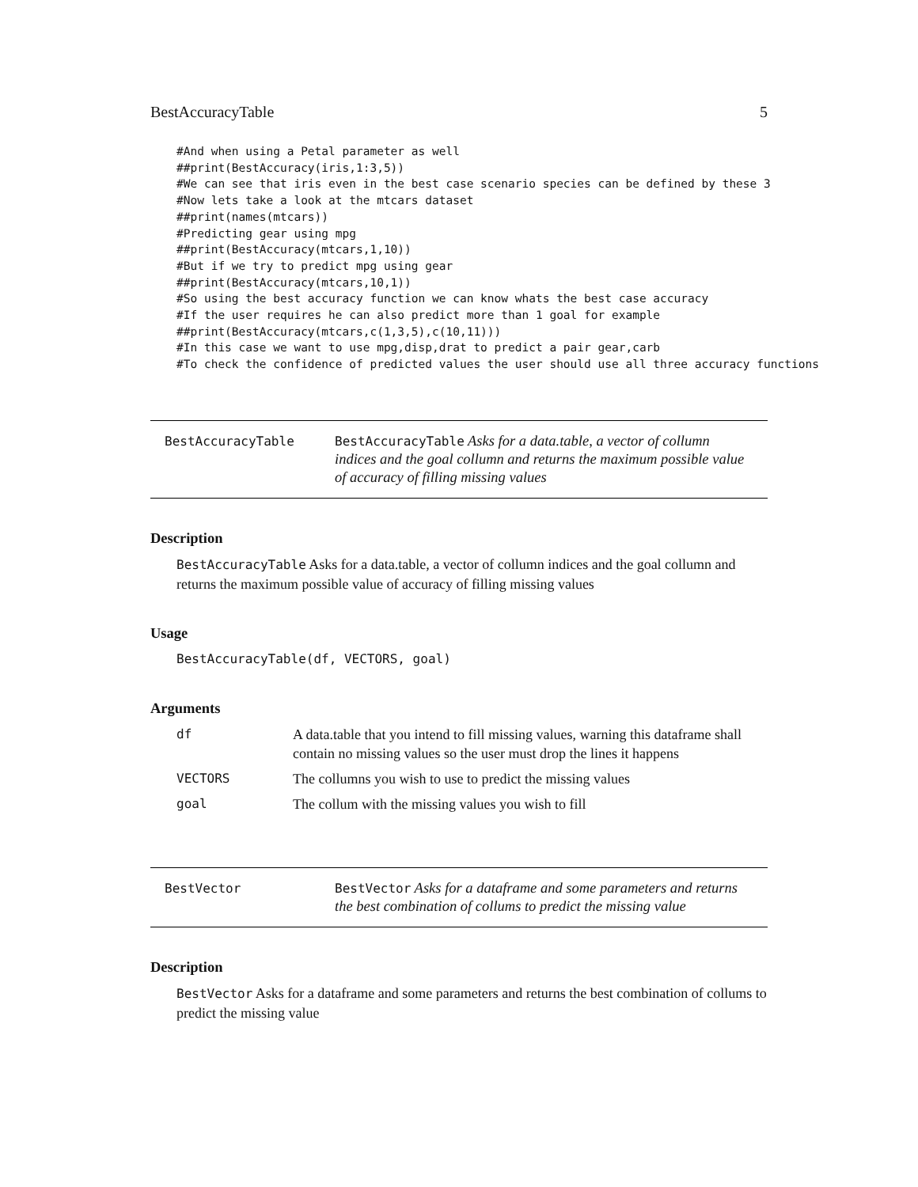BestAccuracyTable 5
#And when using a Petal parameter as well
##print(BestAccuracy(iris,1:3,5))
#We can see that iris even in the best case scenario species can be defined by these 3
#Now lets take a look at the mtcars dataset
##print(names(mtcars))
#Predicting gear using mpg
##print(BestAccuracy(mtcars,1,10))
#But if we try to predict mpg using gear
##print(BestAccuracy(mtcars,10,1))
#So using the best accuracy function we can know whats the best case accuracy
#If the user requires he can also predict more than 1 goal for example
##print(BestAccuracy(mtcars,c(1,3,5),c(10,11)))
#In this case we want to use mpg,disp,drat to predict a pair gear,carb
#To check the confidence of predicted values the user should use all three accuracy functions
BestAccuracyTable
BestAccuracyTable Asks for a data.table, a vector of collumn indices and the goal collumn and returns the maximum possible value of accuracy of filling missing values
Description
BestAccuracyTable Asks for a data.table, a vector of collumn indices and the goal collumn and returns the maximum possible value of accuracy of filling missing values
Usage
BestAccuracyTable(df, VECTORS, goal)
Arguments
| df | A data.table that you intend to fill missing values, warning this dataframe shall contain no missing values so the user must drop the lines it happens |
| VECTORS | The collumns you wish to use to predict the missing values |
| goal | The collum with the missing values you wish to fill |
BestVector
BestVector Asks for a dataframe and some parameters and returns the best combination of collums to predict the missing value
Description
BestVector Asks for a dataframe and some parameters and returns the best combination of collums to predict the missing value